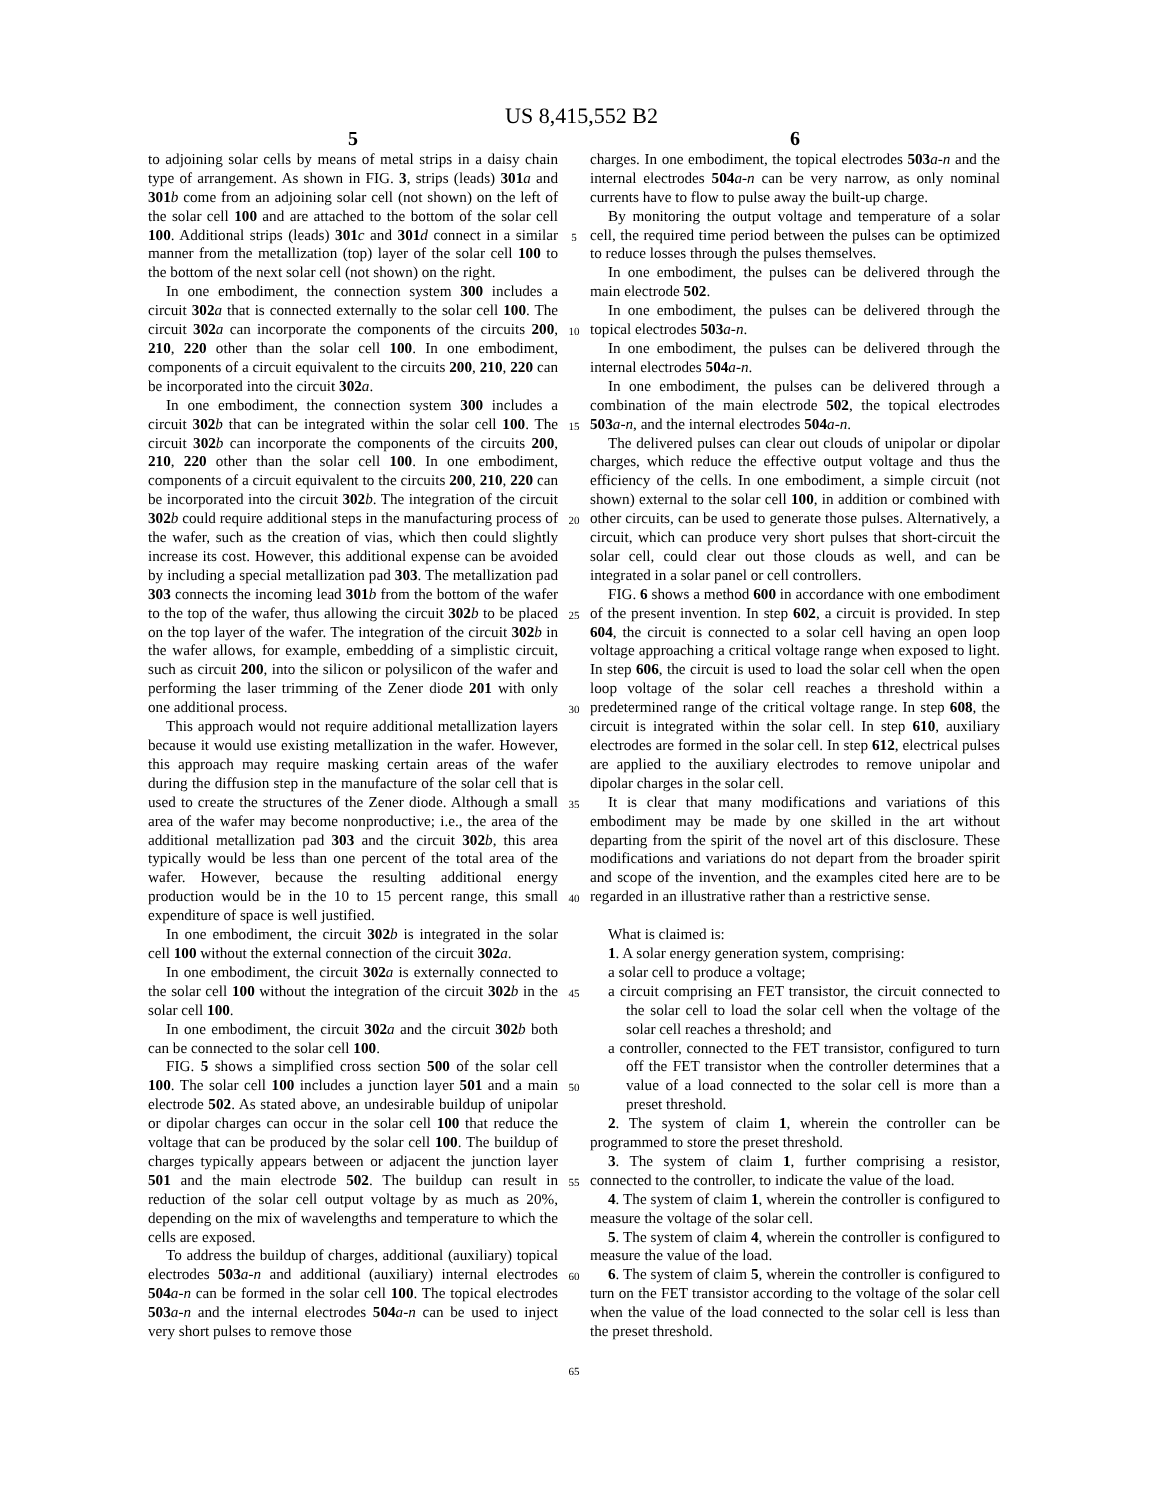US 8,415,552 B2
5
to adjoining solar cells by means of metal strips in a daisy chain type of arrangement. As shown in FIG. 3, strips (leads) 301 a and 301 b come from an adjoining solar cell (not shown) on the left of the solar cell 100 and are attached to the bottom of the solar cell 100. Additional strips (leads) 301 c and 301 d connect in a similar manner from the metallization (top) layer of the solar cell 100 to the bottom of the next solar cell (not shown) on the right.
In one embodiment, the connection system 300 includes a circuit 302 a that is connected externally to the solar cell 100. The circuit 302 a can incorporate the components of the circuits 200, 210, 220 other than the solar cell 100. In one embodiment, components of a circuit equivalent to the circuits 200, 210, 220 can be incorporated into the circuit 302 a.
In one embodiment, the connection system 300 includes a circuit 302 b that can be integrated within the solar cell 100. The circuit 302 b can incorporate the components of the circuits 200, 210, 220 other than the solar cell 100. In one embodiment, components of a circuit equivalent to the circuits 200, 210, 220 can be incorporated into the circuit 302 b. The integration of the circuit 302 b could require additional steps in the manufacturing process of the wafer, such as the creation of vias, which then could slightly increase its cost. However, this additional expense can be avoided by including a special metallization pad 303. The metallization pad 303 connects the incoming lead 301 b from the bottom of the wafer to the top of the wafer, thus allowing the circuit 302 b to be placed on the top layer of the wafer. The integration of the circuit 302 b in the wafer allows, for example, embedding of a simplistic circuit, such as circuit 200, into the silicon or polysilicon of the wafer and performing the laser trimming of the Zener diode 201 with only one additional process.
This approach would not require additional metallization layers because it would use existing metallization in the wafer. However, this approach may require masking certain areas of the wafer during the diffusion step in the manufacture of the solar cell that is used to create the structures of the Zener diode. Although a small area of the wafer may become nonproductive; i.e., the area of the additional metallization pad 303 and the circuit 302 b, this area typically would be less than one percent of the total area of the wafer. However, because the resulting additional energy production would be in the 10 to 15 percent range, this small expenditure of space is well justified.
In one embodiment, the circuit 302 b is integrated in the solar cell 100 without the external connection of the circuit 302 a.
In one embodiment, the circuit 302 a is externally connected to the solar cell 100 without the integration of the circuit 302 b in the solar cell 100.
In one embodiment, the circuit 302 a and the circuit 302 b both can be connected to the solar cell 100.
FIG. 5 shows a simplified cross section 500 of the solar cell 100. The solar cell 100 includes a junction layer 501 and a main electrode 502. As stated above, an undesirable buildup of unipolar or dipolar charges can occur in the solar cell 100 that reduce the voltage that can be produced by the solar cell 100. The buildup of charges typically appears between or adjacent the junction layer 501 and the main electrode 502. The buildup can result in reduction of the solar cell output voltage by as much as 20%, depending on the mix of wavelengths and temperature to which the cells are exposed.
To address the buildup of charges, additional (auxiliary) topical electrodes 503 a-n and additional (auxiliary) internal electrodes 504 a-n can be formed in the solar cell 100. The topical electrodes 503 a-n and the internal electrodes 504 a-n can be used to inject very short pulses to remove those
5
10
15
20
25
30
35
40
45
50
55
60
65
6
charges. In one embodiment, the topical electrodes 503 a-n and the internal electrodes 504 a-n can be very narrow, as only nominal currents have to flow to pulse away the built-up charge.
By monitoring the output voltage and temperature of a solar cell, the required time period between the pulses can be optimized to reduce losses through the pulses themselves.
In one embodiment, the pulses can be delivered through the main electrode 502.
In one embodiment, the pulses can be delivered through the topical electrodes 503 a-n.
In one embodiment, the pulses can be delivered through the internal electrodes 504 a-n.
In one embodiment, the pulses can be delivered through a combination of the main electrode 502, the topical electrodes 503 a-n, and the internal electrodes 504 a-n.
The delivered pulses can clear out clouds of unipolar or dipolar charges, which reduce the effective output voltage and thus the efficiency of the cells. In one embodiment, a simple circuit (not shown) external to the solar cell 100, in addition or combined with other circuits, can be used to generate those pulses. Alternatively, a circuit, which can produce very short pulses that short-circuit the solar cell, could clear out those clouds as well, and can be integrated in a solar panel or cell controllers.
FIG. 6 shows a method 600 in accordance with one embodiment of the present invention. In step 602, a circuit is provided. In step 604, the circuit is connected to a solar cell having an open loop voltage approaching a critical voltage range when exposed to light. In step 606, the circuit is used to load the solar cell when the open loop voltage of the solar cell reaches a threshold within a predetermined range of the critical voltage range. In step 608, the circuit is integrated within the solar cell. In step 610, auxiliary electrodes are formed in the solar cell. In step 612, electrical pulses are applied to the auxiliary electrodes to remove unipolar and dipolar charges in the solar cell.
It is clear that many modifications and variations of this embodiment may be made by one skilled in the art without departing from the spirit of the novel art of this disclosure. These modifications and variations do not depart from the broader spirit and scope of the invention, and the examples cited here are to be regarded in an illustrative rather than a restrictive sense.
What is claimed is:
1. A solar energy generation system, comprising:
a solar cell to produce a voltage;
a circuit comprising an FET transistor, the circuit connected to the solar cell to load the solar cell when the voltage of the solar cell reaches a threshold; and
a controller, connected to the FET transistor, configured to turn off the FET transistor when the controller determines that a value of a load connected to the solar cell is more than a preset threshold.
2. The system of claim 1, wherein the controller can be programmed to store the preset threshold.
3. The system of claim 1, further comprising a resistor, connected to the controller, to indicate the value of the load.
4. The system of claim 1, wherein the controller is configured to measure the voltage of the solar cell.
5. The system of claim 4, wherein the controller is configured to measure the value of the load.
6. The system of claim 5, wherein the controller is configured to turn on the FET transistor according to the voltage of the solar cell when the value of the load connected to the solar cell is less than the preset threshold.